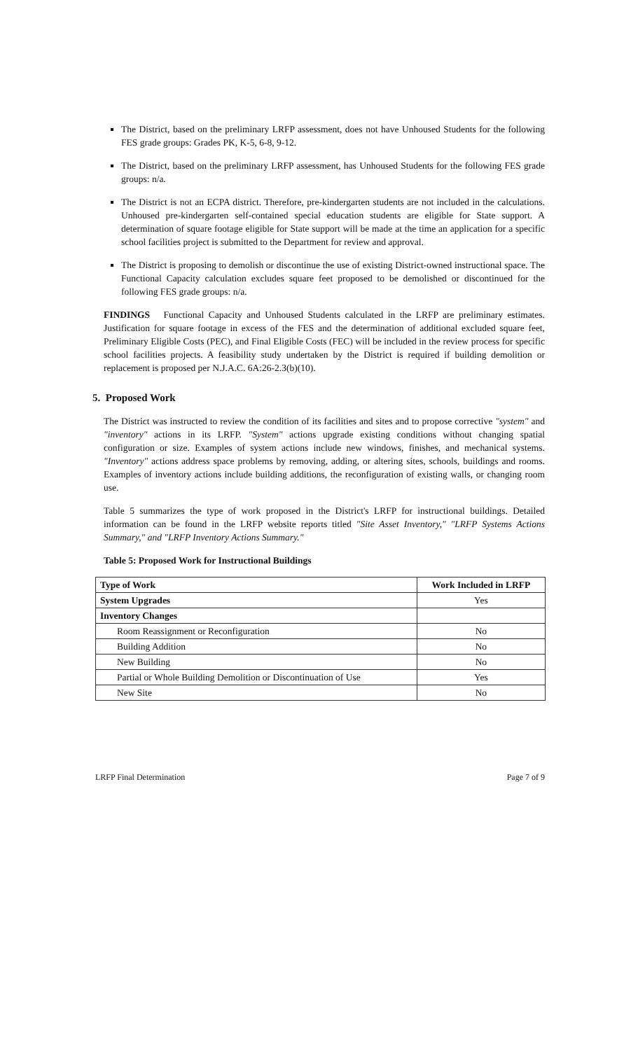The District, based on the preliminary LRFP assessment, does not have Unhoused Students for the following FES grade groups: Grades PK, K-5, 6-8, 9-12.
The District, based on the preliminary LRFP assessment, has Unhoused Students for the following FES grade groups: n/a.
The District is not an ECPA district. Therefore, pre-kindergarten students are not included in the calculations. Unhoused pre-kindergarten self-contained special education students are eligible for State support. A determination of square footage eligible for State support will be made at the time an application for a specific school facilities project is submitted to the Department for review and approval.
The District is proposing to demolish or discontinue the use of existing District-owned instructional space. The Functional Capacity calculation excludes square feet proposed to be demolished or discontinued for the following FES grade groups: n/a.
FINDINGS Functional Capacity and Unhoused Students calculated in the LRFP are preliminary estimates. Justification for square footage in excess of the FES and the determination of additional excluded square feet, Preliminary Eligible Costs (PEC), and Final Eligible Costs (FEC) will be included in the review process for specific school facilities projects. A feasibility study undertaken by the District is required if building demolition or replacement is proposed per N.J.A.C. 6A:26-2.3(b)(10).
5. Proposed Work
The District was instructed to review the condition of its facilities and sites and to propose corrective "system" and "inventory" actions in its LRFP. "System" actions upgrade existing conditions without changing spatial configuration or size. Examples of system actions include new windows, finishes, and mechanical systems. "Inventory" actions address space problems by removing, adding, or altering sites, schools, buildings and rooms. Examples of inventory actions include building additions, the reconfiguration of existing walls, or changing room use.
Table 5 summarizes the type of work proposed in the District's LRFP for instructional buildings. Detailed information can be found in the LRFP website reports titled "Site Asset Inventory," "LRFP Systems Actions Summary," and "LRFP Inventory Actions Summary."
Table 5: Proposed Work for Instructional Buildings
| Type of Work | Work Included in LRFP |
| --- | --- |
| System Upgrades | Yes |
| Inventory Changes | |
| Room Reassignment or Reconfiguration | No |
| Building Addition | No |
| New Building | No |
| Partial or Whole Building Demolition or Discontinuation of Use | Yes |
| New Site | No |
LRFP Final Determination Page 7 of 9